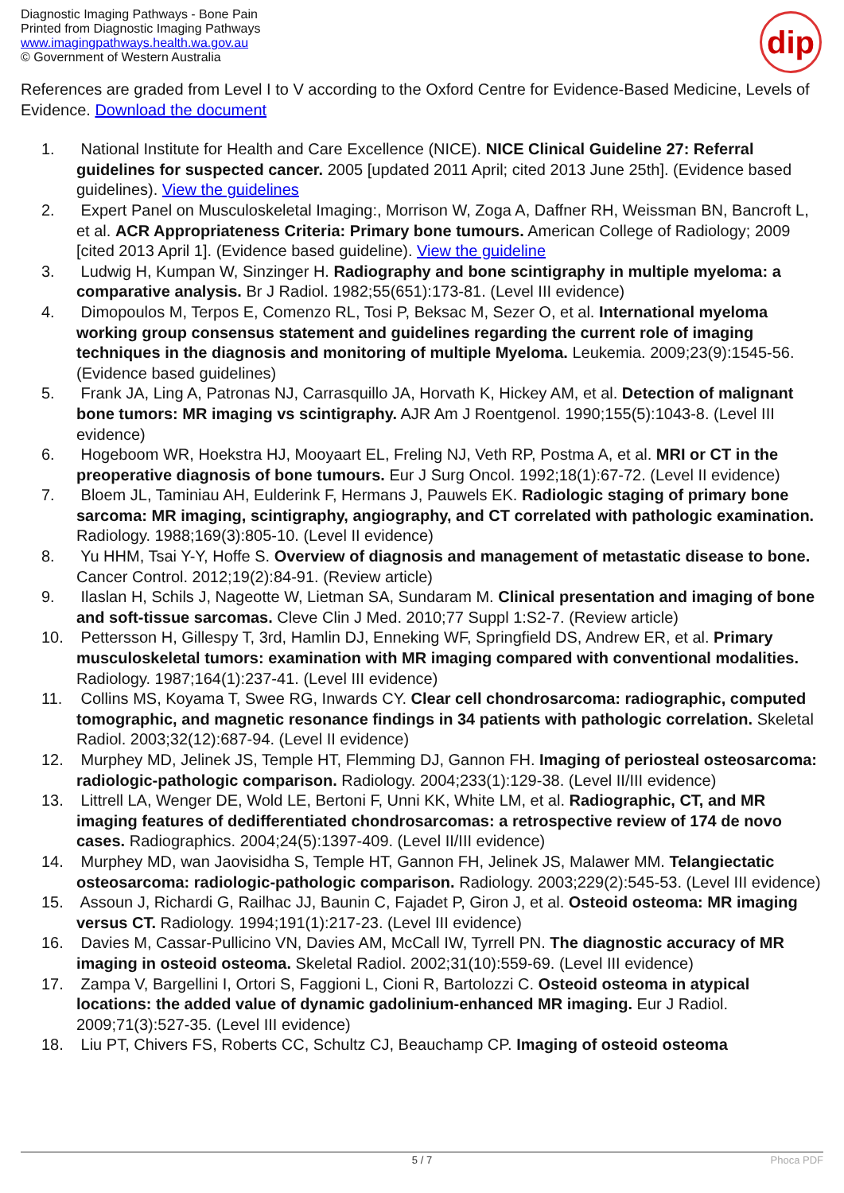Diagnostic Imaging Pathways - Bone Pain
Printed from Diagnostic Imaging Pathways
www.imagingpathways.health.wa.gov.au
© Government of Western Australia
dip
References are graded from Level I to V according to the Oxford Centre for Evidence-Based Medicine, Levels of Evidence. Download the document
1. National Institute for Health and Care Excellence (NICE). NICE Clinical Guideline 27: Referral guidelines for suspected cancer. 2005 [updated 2011 April; cited 2013 June 25th]. (Evidence based guidelines). View the guidelines
2. Expert Panel on Musculoskeletal Imaging:, Morrison W, Zoga A, Daffner RH, Weissman BN, Bancroft L, et al. ACR Appropriateness Criteria: Primary bone tumours. American College of Radiology; 2009 [cited 2013 April 1]. (Evidence based guideline). View the guideline
3. Ludwig H, Kumpan W, Sinzinger H. Radiography and bone scintigraphy in multiple myeloma: a comparative analysis. Br J Radiol. 1982;55(651):173-81. (Level III evidence)
4. Dimopoulos M, Terpos E, Comenzo RL, Tosi P, Beksac M, Sezer O, et al. International myeloma working group consensus statement and guidelines regarding the current role of imaging techniques in the diagnosis and monitoring of multiple Myeloma. Leukemia. 2009;23(9):1545-56. (Evidence based guidelines)
5. Frank JA, Ling A, Patronas NJ, Carrasquillo JA, Horvath K, Hickey AM, et al. Detection of malignant bone tumors: MR imaging vs scintigraphy. AJR Am J Roentgenol. 1990;155(5):1043-8. (Level III evidence)
6. Hogeboom WR, Hoekstra HJ, Mooyaart EL, Freling NJ, Veth RP, Postma A, et al. MRI or CT in the preoperative diagnosis of bone tumours. Eur J Surg Oncol. 1992;18(1):67-72. (Level II evidence)
7. Bloem JL, Taminiau AH, Eulderink F, Hermans J, Pauwels EK. Radiologic staging of primary bone sarcoma: MR imaging, scintigraphy, angiography, and CT correlated with pathologic examination. Radiology. 1988;169(3):805-10. (Level II evidence)
8. Yu HHM, Tsai Y-Y, Hoffe S. Overview of diagnosis and management of metastatic disease to bone. Cancer Control. 2012;19(2):84-91. (Review article)
9. Ilaslan H, Schils J, Nageotte W, Lietman SA, Sundaram M. Clinical presentation and imaging of bone and soft-tissue sarcomas. Cleve Clin J Med. 2010;77 Suppl 1:S2-7. (Review article)
10. Pettersson H, Gillespy T, 3rd, Hamlin DJ, Enneking WF, Springfield DS, Andrew ER, et al. Primary musculoskeletal tumors: examination with MR imaging compared with conventional modalities. Radiology. 1987;164(1):237-41. (Level III evidence)
11. Collins MS, Koyama T, Swee RG, Inwards CY. Clear cell chondrosarcoma: radiographic, computed tomographic, and magnetic resonance findings in 34 patients with pathologic correlation. Skeletal Radiol. 2003;32(12):687-94. (Level II evidence)
12. Murphey MD, Jelinek JS, Temple HT, Flemming DJ, Gannon FH. Imaging of periosteal osteosarcoma: radiologic-pathologic comparison. Radiology. 2004;233(1):129-38. (Level II/III evidence)
13. Littrell LA, Wenger DE, Wold LE, Bertoni F, Unni KK, White LM, et al. Radiographic, CT, and MR imaging features of dedifferentiated chondrosarcomas: a retrospective review of 174 de novo cases. Radiographics. 2004;24(5):1397-409. (Level II/III evidence)
14. Murphey MD, wan Jaovisidha S, Temple HT, Gannon FH, Jelinek JS, Malawer MM. Telangiectatic osteosarcoma: radiologic-pathologic comparison. Radiology. 2003;229(2):545-53. (Level III evidence)
15. Assoun J, Richardi G, Railhac JJ, Baunin C, Fajadet P, Giron J, et al. Osteoid osteoma: MR imaging versus CT. Radiology. 1994;191(1):217-23. (Level III evidence)
16. Davies M, Cassar-Pullicino VN, Davies AM, McCall IW, Tyrrell PN. The diagnostic accuracy of MR imaging in osteoid osteoma. Skeletal Radiol. 2002;31(10):559-69. (Level III evidence)
17. Zampa V, Bargellini I, Ortori S, Faggioni L, Cioni R, Bartolozzi C. Osteoid osteoma in atypical locations: the added value of dynamic gadolinium-enhanced MR imaging. Eur J Radiol. 2009;71(3):527-35. (Level III evidence)
18. Liu PT, Chivers FS, Roberts CC, Schultz CJ, Beauchamp CP. Imaging of osteoid osteoma
5 / 7 Phoca PDF